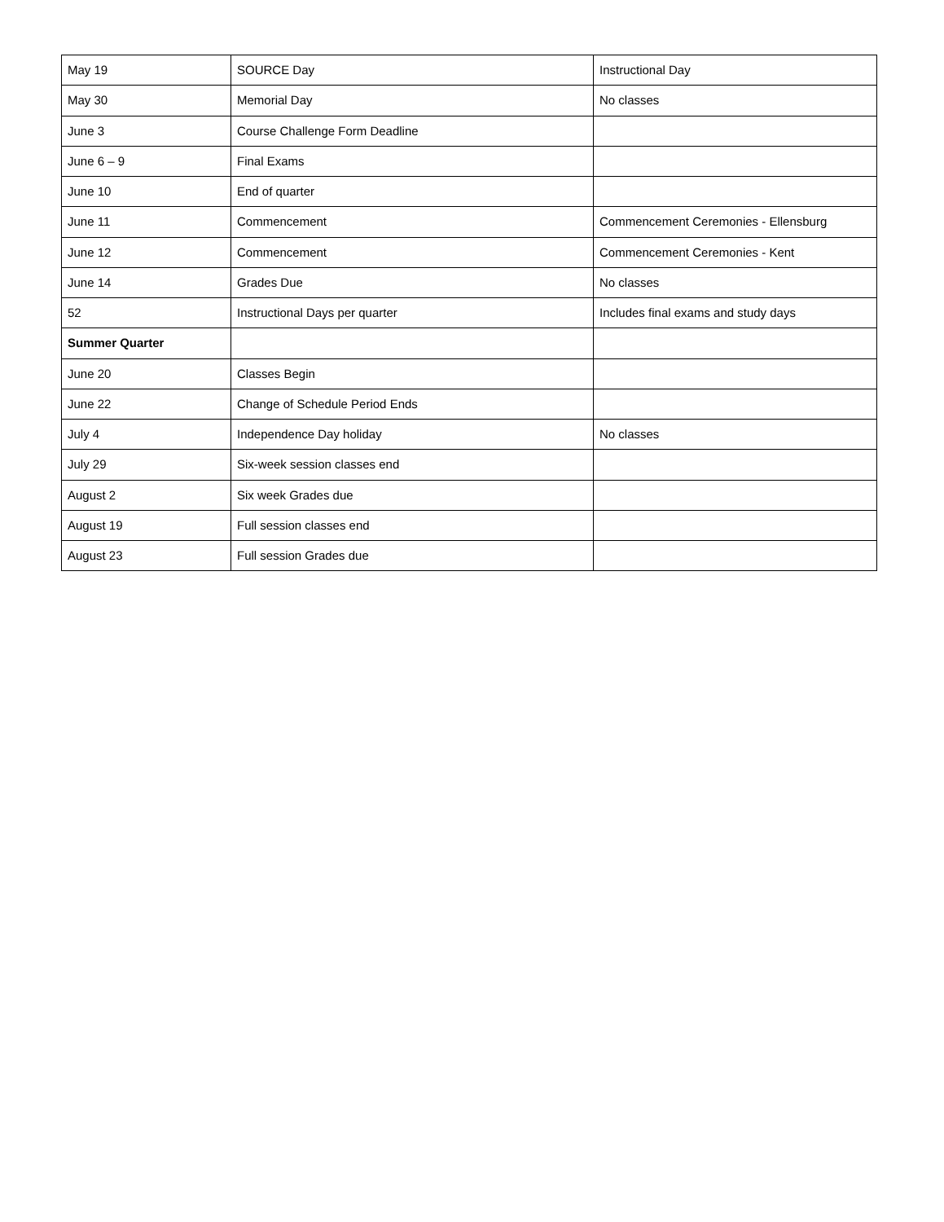| May 19 | SOURCE Day | Instructional Day |
| May 30 | Memorial Day | No classes |
| June 3 | Course Challenge Form Deadline | |
| June 6 – 9 | Final Exams | |
| June 10 | End of quarter | |
| June 11 | Commencement | Commencement Ceremonies - Ellensburg |
| June 12 | Commencement | Commencement Ceremonies - Kent |
| June 14 | Grades Due | No classes |
| 52 | Instructional Days per quarter | Includes final exams and study days |
| Summer Quarter | | |
| June 20 | Classes Begin | |
| June 22 | Change of Schedule Period Ends | |
| July 4 | Independence Day holiday | No classes |
| July 29 | Six-week session classes end | |
| August 2 | Six week Grades due | |
| August 19 | Full session classes end | |
| August 23 | Full session Grades due | |